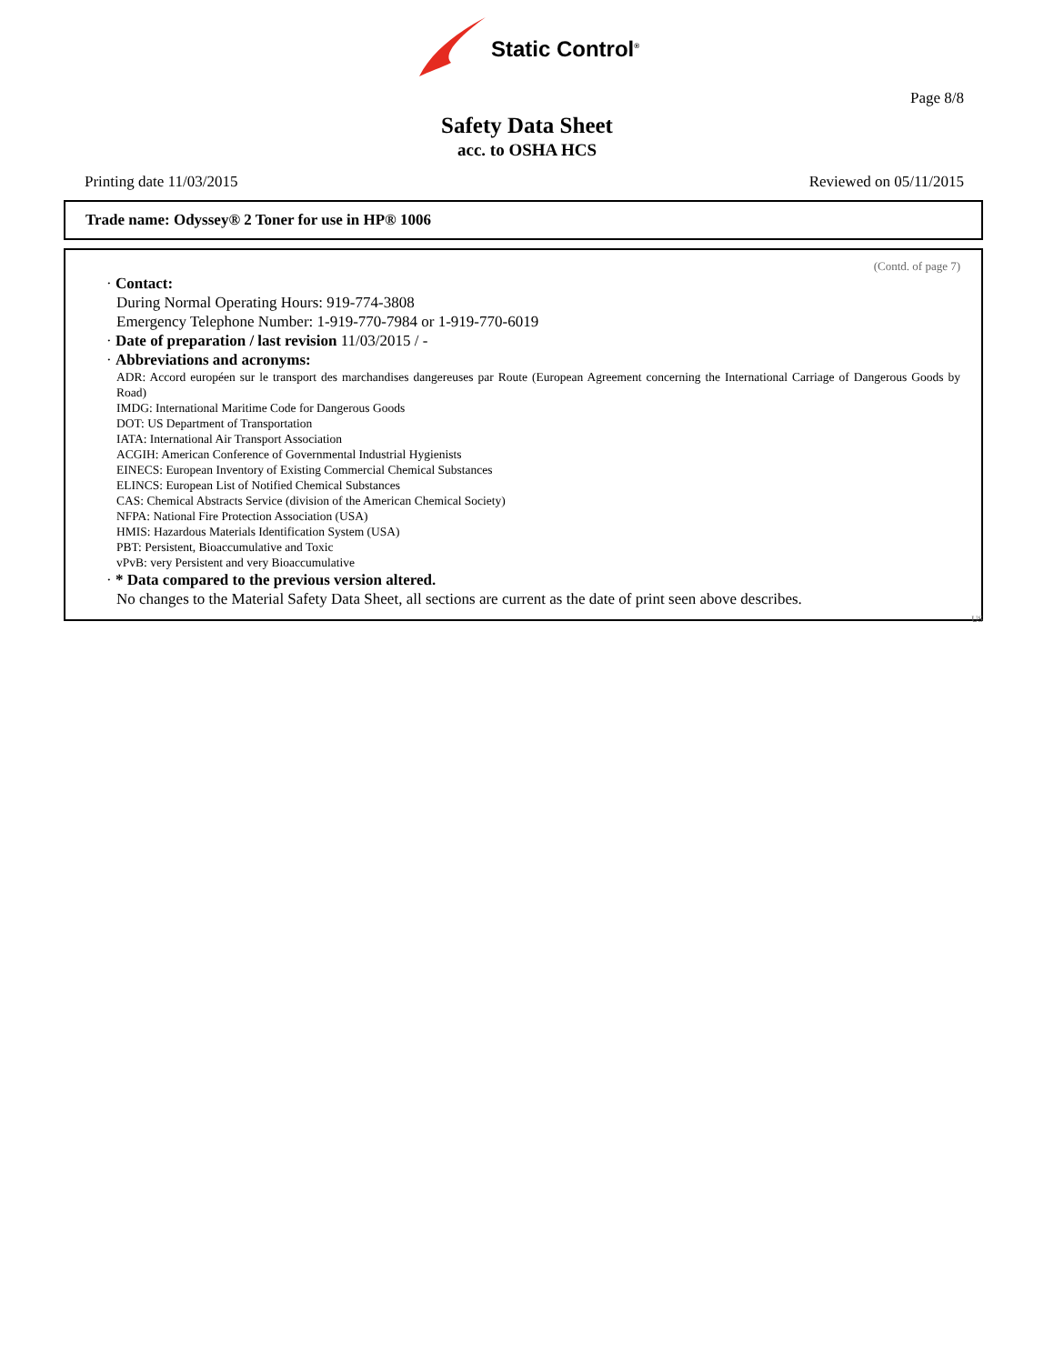Static Control<sup>®</sup>
Page 8/8
Safety Data Sheet
acc. to OSHA HCS
Printing date 11/03/2015 Reviewed on 05/11/2015
Trade name: Odyssey® 2 Toner for use in HP® 1006
(Contd. of page 7)
· Contact:
During Normal Operating Hours: 919-774-3808
Emergency Telephone Number: 1-919-770-7984 or 1-919-770-6019
· Date of preparation / last revision 11/03/2015 / -
· Abbreviations and acronyms:
ADR: Accord européen sur le transport des marchandises dangereuses par Route (European Agreement concerning the International Carriage of Dangerous Goods by Road)
IMDG: International Maritime Code for Dangerous Goods
DOT: US Department of Transportation
IATA: International Air Transport Association
ACGIH: American Conference of Governmental Industrial Hygienists
EINECS: European Inventory of Existing Commercial Chemical Substances
ELINCS: European List of Notified Chemical Substances
CAS: Chemical Abstracts Service (division of the American Chemical Society)
NFPA: National Fire Protection Association (USA)
HMIS: Hazardous Materials Identification System (USA)
PBT: Persistent, Bioaccumulative and Toxic
vPvB: very Persistent and very Bioaccumulative
· * Data compared to the previous version altered.
No changes to the Material Safety Data Sheet, all sections are current as the date of print seen above describes.
US